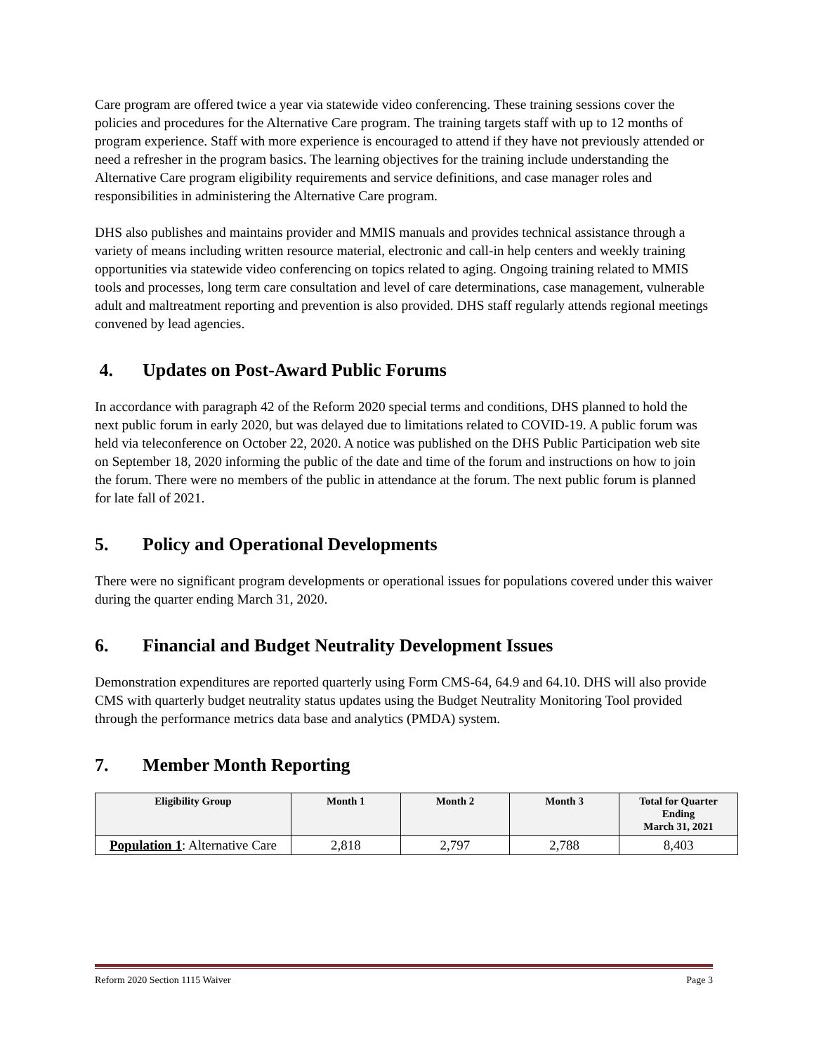Care program are offered twice a year via statewide video conferencing. These training sessions cover the policies and procedures for the Alternative Care program. The training targets staff with up to 12 months of program experience. Staff with more experience is encouraged to attend if they have not previously attended or need a refresher in the program basics. The learning objectives for the training include understanding the Alternative Care program eligibility requirements and service definitions, and case manager roles and responsibilities in administering the Alternative Care program.
DHS also publishes and maintains provider and MMIS manuals and provides technical assistance through a variety of means including written resource material, electronic and call-in help centers and weekly training opportunities via statewide video conferencing on topics related to aging. Ongoing training related to MMIS tools and processes, long term care consultation and level of care determinations, case management, vulnerable adult and maltreatment reporting and prevention is also provided. DHS staff regularly attends regional meetings convened by lead agencies.
4. Updates on Post-Award Public Forums
In accordance with paragraph 42 of the Reform 2020 special terms and conditions, DHS planned to hold the next public forum in early 2020, but was delayed due to limitations related to COVID-19. A public forum was held via teleconference on October 22, 2020. A notice was published on the DHS Public Participation web site on September 18, 2020 informing the public of the date and time of the forum and instructions on how to join the forum. There were no members of the public in attendance at the forum. The next public forum is planned for late fall of 2021.
5. Policy and Operational Developments
There were no significant program developments or operational issues for populations covered under this waiver during the quarter ending March 31, 2020.
6. Financial and Budget Neutrality Development Issues
Demonstration expenditures are reported quarterly using Form CMS-64, 64.9 and 64.10. DHS will also provide CMS with quarterly budget neutrality status updates using the Budget Neutrality Monitoring Tool provided through the performance metrics data base and analytics (PMDA) system.
7. Member Month Reporting
| Eligibility Group | Month 1 | Month 2 | Month 3 | Total for Quarter Ending March 31, 2021 |
| --- | --- | --- | --- | --- |
| Population 1 : Alternative Care | 2,818 | 2,797 | 2,788 | 8,403 |
Reform 2020 Section 1115 Waiver Page 3